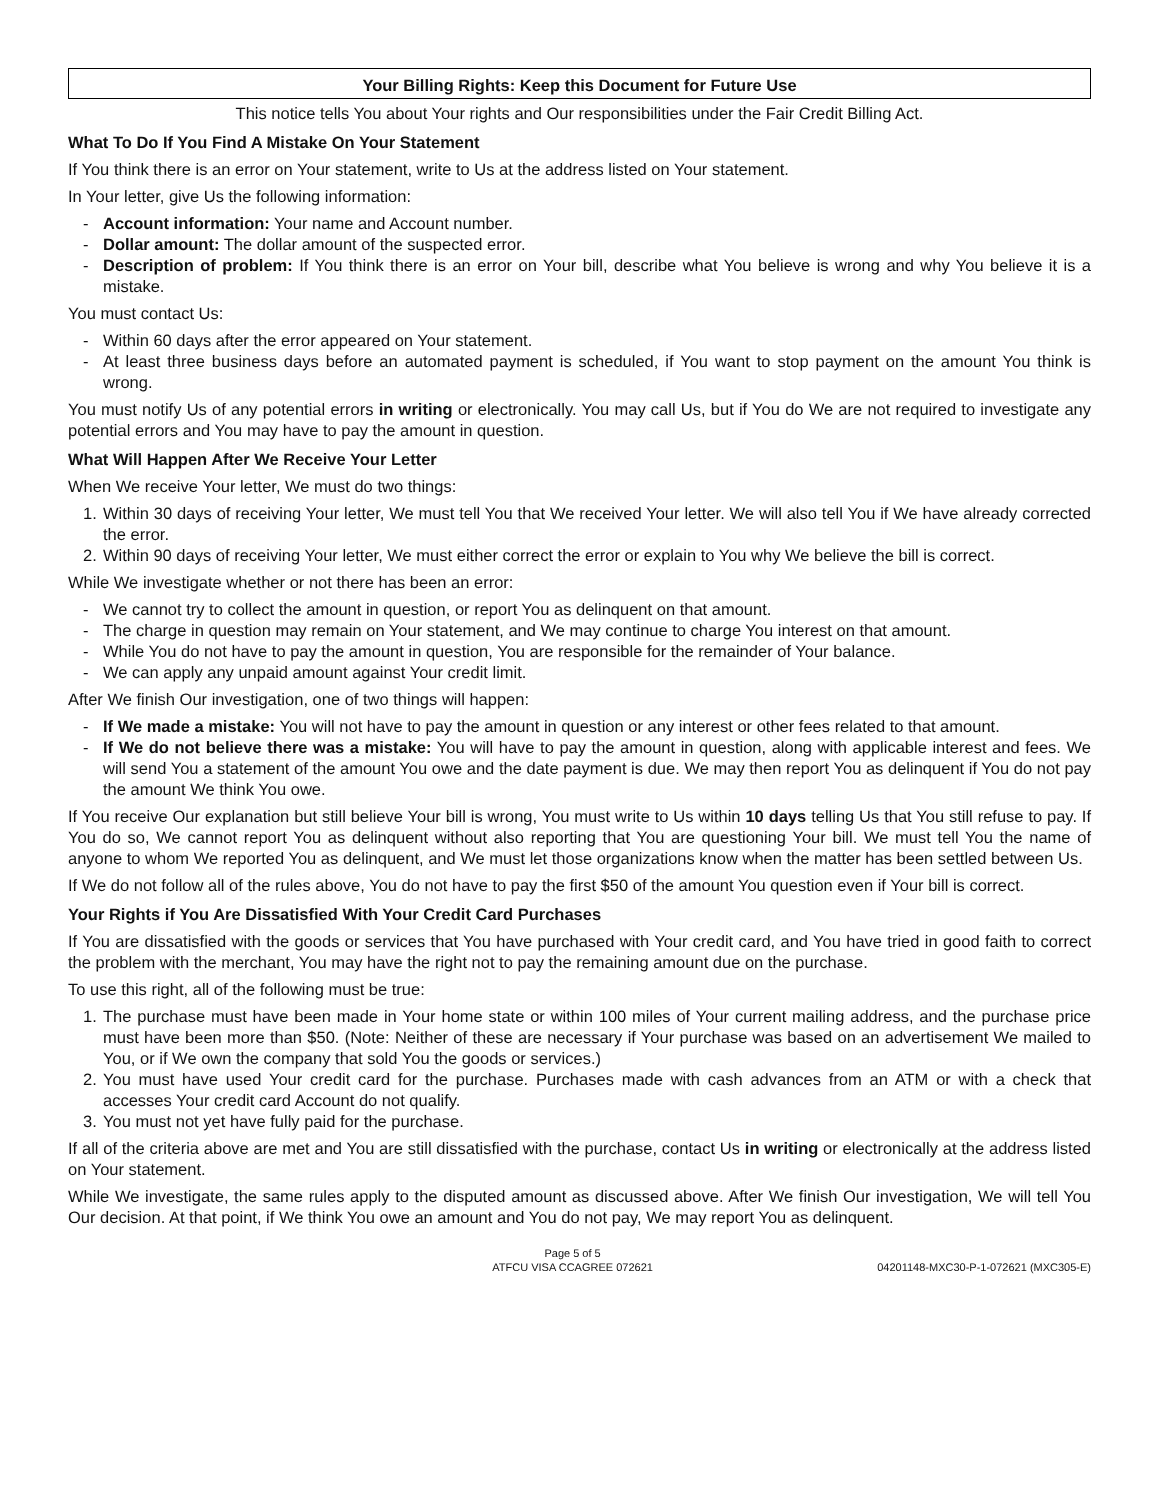Your Billing Rights: Keep this Document for Future Use
This notice tells You about Your rights and Our responsibilities under the Fair Credit Billing Act.
What To Do If You Find A Mistake On Your Statement
If You think there is an error on Your statement, write to Us at the address listed on Your statement.
In Your letter, give Us the following information:
- Account information: Your name and Account number.
- Dollar amount: The dollar amount of the suspected error.
- Description of problem: If You think there is an error on Your bill, describe what You believe is wrong and why You believe it is a mistake.
You must contact Us:
- Within 60 days after the error appeared on Your statement.
- At least three business days before an automated payment is scheduled, if You want to stop payment on the amount You think is wrong.
You must notify Us of any potential errors in writing or electronically. You may call Us, but if You do We are not required to investigate any potential errors and You may have to pay the amount in question.
What Will Happen After We Receive Your Letter
When We receive Your letter, We must do two things:
1. Within 30 days of receiving Your letter, We must tell You that We received Your letter. We will also tell You if We have already corrected the error.
2. Within 90 days of receiving Your letter, We must either correct the error or explain to You why We believe the bill is correct.
While We investigate whether or not there has been an error:
- We cannot try to collect the amount in question, or report You as delinquent on that amount.
- The charge in question may remain on Your statement, and We may continue to charge You interest on that amount.
- While You do not have to pay the amount in question, You are responsible for the remainder of Your balance.
- We can apply any unpaid amount against Your credit limit.
After We finish Our investigation, one of two things will happen:
- If We made a mistake: You will not have to pay the amount in question or any interest or other fees related to that amount.
- If We do not believe there was a mistake: You will have to pay the amount in question, along with applicable interest and fees. We will send You a statement of the amount You owe and the date payment is due. We may then report You as delinquent if You do not pay the amount We think You owe.
If You receive Our explanation but still believe Your bill is wrong, You must write to Us within 10 days telling Us that You still refuse to pay. If You do so, We cannot report You as delinquent without also reporting that You are questioning Your bill. We must tell You the name of anyone to whom We reported You as delinquent, and We must let those organizations know when the matter has been settled between Us.
If We do not follow all of the rules above, You do not have to pay the first $50 of the amount You question even if Your bill is correct.
Your Rights if You Are Dissatisfied With Your Credit Card Purchases
If You are dissatisfied with the goods or services that You have purchased with Your credit card, and You have tried in good faith to correct the problem with the merchant, You may have the right not to pay the remaining amount due on the purchase.
To use this right, all of the following must be true:
1. The purchase must have been made in Your home state or within 100 miles of Your current mailing address, and the purchase price must have been more than $50. (Note: Neither of these are necessary if Your purchase was based on an advertisement We mailed to You, or if We own the company that sold You the goods or services.)
2. You must have used Your credit card for the purchase. Purchases made with cash advances from an ATM or with a check that accesses Your credit card Account do not qualify.
3. You must not yet have fully paid for the purchase.
If all of the criteria above are met and You are still dissatisfied with the purchase, contact Us in writing or electronically at the address listed on Your statement.
While We investigate, the same rules apply to the disputed amount as discussed above. After We finish Our investigation, We will tell You Our decision. At that point, if We think You owe an amount and You do not pay, We may report You as delinquent.
Page 5 of 5
ATFCU VISA CCAGREE 072621
04201148-MXC30-P-1-072621 (MXC305-E)